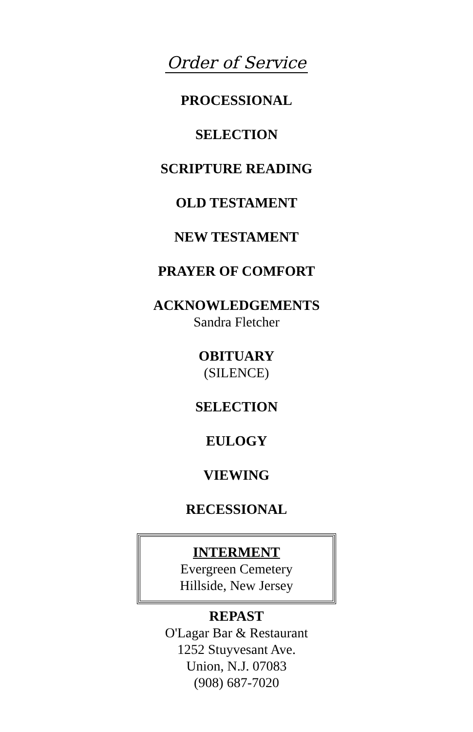Order of Service
PROCESSIONAL
SELECTION
SCRIPTURE READING
OLD TESTAMENT
NEW TESTAMENT
PRAYER OF COMFORT
ACKNOWLEDGEMENTS
Sandra Fletcher
OBITUARY
(SILENCE)
SELECTION
EULOGY
VIEWING
RECESSIONAL
INTERMENT
Evergreen Cemetery
Hillside, New Jersey
REPAST
O'Lagar Bar & Restaurant
1252 Stuyvesant Ave.
Union, N.J. 07083
(908) 687-7020